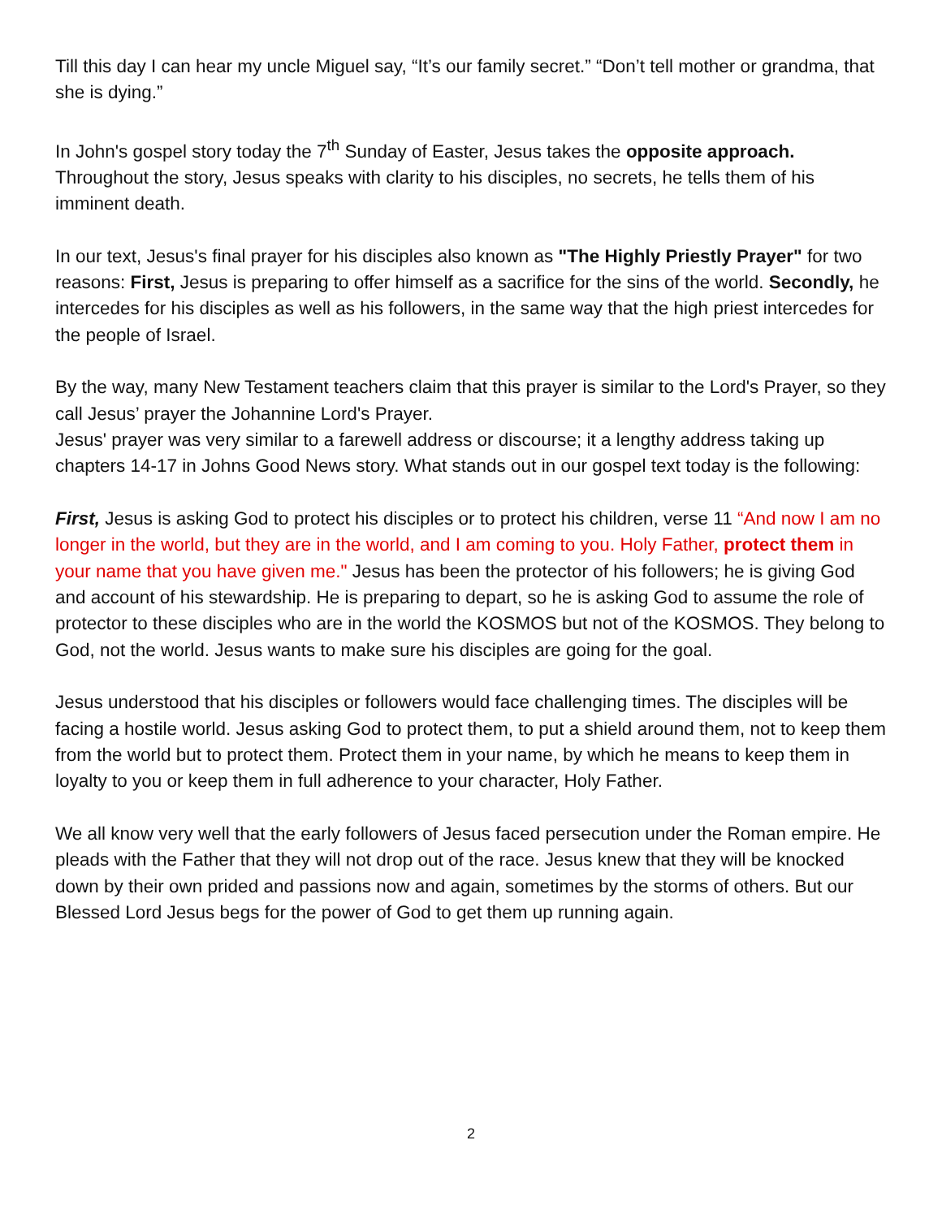Till this day I can hear my uncle Miguel say, “It’s our family secret.” “Don’t tell mother or grandma, that she is dying.”
In John's gospel story today the 7<sup>th</sup> Sunday of Easter, Jesus takes the opposite approach. Throughout the story, Jesus speaks with clarity to his disciples, no secrets, he tells them of his imminent death.
In our text, Jesus's final prayer for his disciples also known as "The Highly Priestly Prayer" for two reasons: First, Jesus is preparing to offer himself as a sacrifice for the sins of the world. Secondly, he intercedes for his disciples as well as his followers, in the same way that the high priest intercedes for the people of Israel.
By the way, many New Testament teachers claim that this prayer is similar to the Lord's Prayer, so they call Jesus’ prayer the Johannine Lord's Prayer.
Jesus' prayer was very similar to a farewell address or discourse; it a lengthy address taking up chapters 14-17 in Johns Good News story. What stands out in our gospel text today is the following:
First, Jesus is asking God to protect his disciples or to protect his children, verse 11 “And now I am no longer in the world, but they are in the world, and I am coming to you. Holy Father, protect them in your name that you have given me." Jesus has been the protector of his followers; he is giving God and account of his stewardship. He is preparing to depart, so he is asking God to assume the role of protector to these disciples who are in the world the KOSMOS but not of the KOSMOS. They belong to God, not the world. Jesus wants to make sure his disciples are going for the goal.
Jesus understood that his disciples or followers would face challenging times. The disciples will be facing a hostile world. Jesus asking God to protect them, to put a shield around them, not to keep them from the world but to protect them. Protect them in your name, by which he means to keep them in loyalty to you or keep them in full adherence to your character, Holy Father.
We all know very well that the early followers of Jesus faced persecution under the Roman empire. He pleads with the Father that they will not drop out of the race. Jesus knew that they will be knocked down by their own prided and passions now and again, sometimes by the storms of others. But our Blessed Lord Jesus begs for the power of God to get them up running again.
2